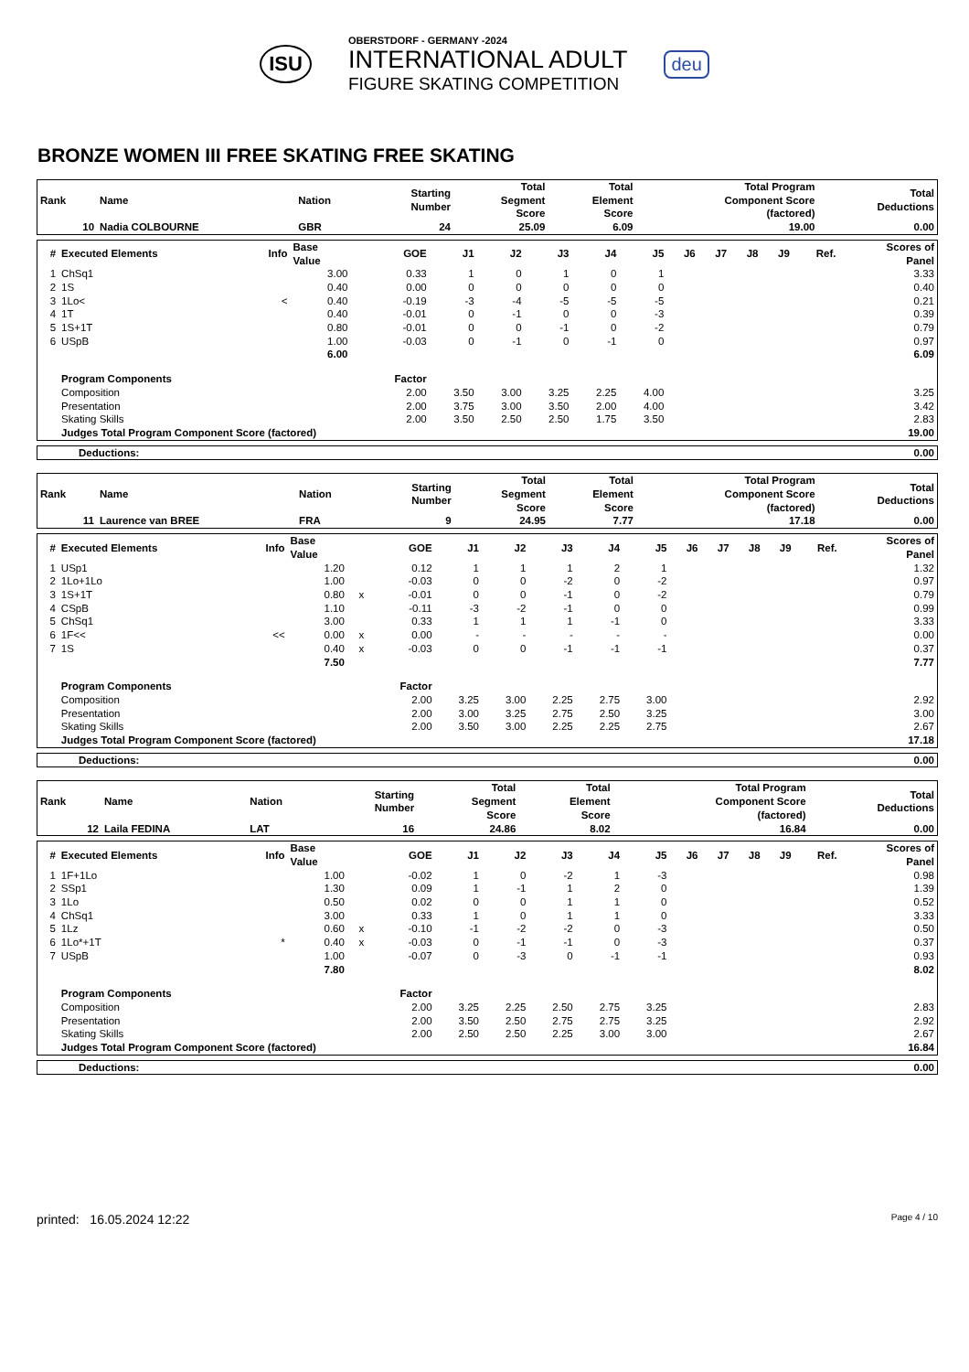ISU
OBERSTDORF - GERMANY -2024
INTERNATIONAL ADULT
FIGURE SKATING COMPETITION
deu
BRONZE WOMEN III FREE SKATING FREE SKATING
| Rank | Name | Nation | Starting Number | Total Segment Score | Total Element Score | Total Program Component Score (factored) | Total Deductions |
| --- | --- | --- | --- | --- | --- | --- | --- |
| 10 | Nadia COLBOURNE | GBR | 24 | 25.09 | 6.09 | 19.00 | 0.00 |
| # | Executed Elements | Info | Base Value | | GOE | J1 | J2 | J3 | J4 | J5 | J6 | J7 | J8 | J9 | Ref. | Scores of Panel |
| --- | --- | --- | --- | --- | --- | --- | --- | --- | --- | --- | --- | --- | --- | --- | --- | --- |
| 1 | ChSq1 | | 3.00 | | 0.33 | 1 | 0 | 1 | 0 | 1 | | | | | | 3.33 |
| 2 | 1S | | 0.40 | | 0.00 | 0 | 0 | 0 | 0 | 0 | | | | | | 0.40 |
| 3 | 1Lo< | < | 0.40 | | -0.19 | -3 | -4 | -5 | -5 | -5 | | | | | | 0.21 |
| 4 | 1T | | 0.40 | | -0.01 | 0 | -1 | 0 | 0 | -3 | | | | | | 0.39 |
| 5 | 1S+1T | | 0.80 | | -0.01 | 0 | 0 | -1 | 0 | -2 | | | | | | 0.79 |
| 6 | USpB | | 1.00 | | -0.03 | 0 | -1 | 0 | -1 | 0 | | | | | | 0.97 |
| | | | 6.00 | | | | | | | | | | | | | 6.09 |
| | Program Components | | | | Factor | | | | | | | | | | | |
| | Composition | | | | 2.00 | 3.50 | 3.00 | 3.25 | 2.25 | 4.00 | | | | | | 3.25 |
| | Presentation | | | | 2.00 | 3.75 | 3.00 | 3.50 | 2.00 | 4.00 | | | | | | 3.42 |
| | Skating Skills | | | | 2.00 | 3.50 | 2.50 | 2.50 | 1.75 | 3.50 | | | | | | 2.83 |
| | Judges Total Program Component Score (factored) | | | | | | | | | | | | | | | 19.00 |
| Deductions: | 0.00 |
| Rank | Name | Nation | Starting Number | Total Segment Score | Total Element Score | Total Program Component Score (factored) | Total Deductions |
| --- | --- | --- | --- | --- | --- | --- | --- |
| 11 | Laurence van BREE | FRA | 9 | 24.95 | 7.77 | 17.18 | 0.00 |
| # | Executed Elements | Info | Base Value | | GOE | J1 | J2 | J3 | J4 | J5 | J6 | J7 | J8 | J9 | Ref. | Scores of Panel |
| --- | --- | --- | --- | --- | --- | --- | --- | --- | --- | --- | --- | --- | --- | --- | --- | --- |
| 1 | USp1 | | 1.20 | | 0.12 | 1 | 1 | 1 | 2 | 1 | | | | | | 1.32 |
| 2 | 1Lo+1Lo | | 1.00 | | -0.03 | 0 | 0 | -2 | 0 | -2 | | | | | | 0.97 |
| 3 | 1S+1T | | 0.80 | x | -0.01 | 0 | 0 | -1 | 0 | -2 | | | | | | 0.79 |
| 4 | CSpB | | 1.10 | | -0.11 | -3 | -2 | -1 | 0 | 0 | | | | | | 0.99 |
| 5 | ChSq1 | | 3.00 | | 0.33 | 1 | 1 | 1 | -1 | 0 | | | | | | 3.33 |
| 6 | 1F<< | << | 0.00 | x | 0.00 | - | - | - | - | - | | | | | | 0.00 |
| 7 | 1S | | 0.40 | x | -0.03 | 0 | 0 | -1 | -1 | -1 | | | | | | 0.37 |
| | | | 7.50 | | | | | | | | | | | | | 7.77 |
| | Program Components | | | | Factor | | | | | | | | | | | |
| | Composition | | | | 2.00 | 3.25 | 3.00 | 2.25 | 2.75 | 3.00 | | | | | | 2.92 |
| | Presentation | | | | 2.00 | 3.00 | 3.25 | 2.75 | 2.50 | 3.25 | | | | | | 3.00 |
| | Skating Skills | | | | 2.00 | 3.50 | 3.00 | 2.25 | 2.25 | 2.75 | | | | | | 2.67 |
| | Judges Total Program Component Score (factored) | | | | | | | | | | | | | | | 17.18 |
| Deductions: | 0.00 |
| Rank | Name | Nation | Starting Number | Total Segment Score | Total Element Score | Total Program Component Score (factored) | Total Deductions |
| --- | --- | --- | --- | --- | --- | --- | --- |
| 12 | Laila FEDINA | LAT | 16 | 24.86 | 8.02 | 16.84 | 0.00 |
| # | Executed Elements | Info | Base Value | | GOE | J1 | J2 | J3 | J4 | J5 | J6 | J7 | J8 | J9 | Ref. | Scores of Panel |
| --- | --- | --- | --- | --- | --- | --- | --- | --- | --- | --- | --- | --- | --- | --- | --- | --- |
| 1 | 1F+1Lo | | 1.00 | | -0.02 | 1 | 0 | -2 | 1 | -3 | | | | | | 0.98 |
| 2 | SSp1 | | 1.30 | | 0.09 | 1 | -1 | 1 | 2 | 0 | | | | | | 1.39 |
| 3 | 1Lo | | 0.50 | | 0.02 | 0 | 0 | 1 | 1 | 0 | | | | | | 0.52 |
| 4 | ChSq1 | | 3.00 | | 0.33 | 1 | 0 | 1 | 1 | 0 | | | | | | 3.33 |
| 5 | 1Lz | | 0.60 | x | -0.10 | -1 | -2 | -2 | 0 | -3 | | | | | | 0.50 |
| 6 | 1Lo*+1T | * | 0.40 | x | -0.03 | 0 | -1 | -1 | 0 | -3 | | | | | | 0.37 |
| 7 | USpB | | 1.00 | | -0.07 | 0 | -3 | 0 | -1 | -1 | | | | | | 0.93 |
| | | | 7.80 | | | | | | | | | | | | | 8.02 |
| | Program Components | | | | Factor | | | | | | | | | | | |
| | Composition | | | | 2.00 | 3.25 | 2.25 | 2.50 | 2.75 | 3.25 | | | | | | 2.83 |
| | Presentation | | | | 2.00 | 3.50 | 2.50 | 2.75 | 2.75 | 3.25 | | | | | | 2.92 |
| | Skating Skills | | | | 2.00 | 2.50 | 2.50 | 2.25 | 3.00 | 3.00 | | | | | | 2.67 |
| | Judges Total Program Component Score (factored) | | | | | | | | | | | | | | | 16.84 |
| Deductions: | 0.00 |
printed: 16.05.2024 12:22 Page 4 / 10